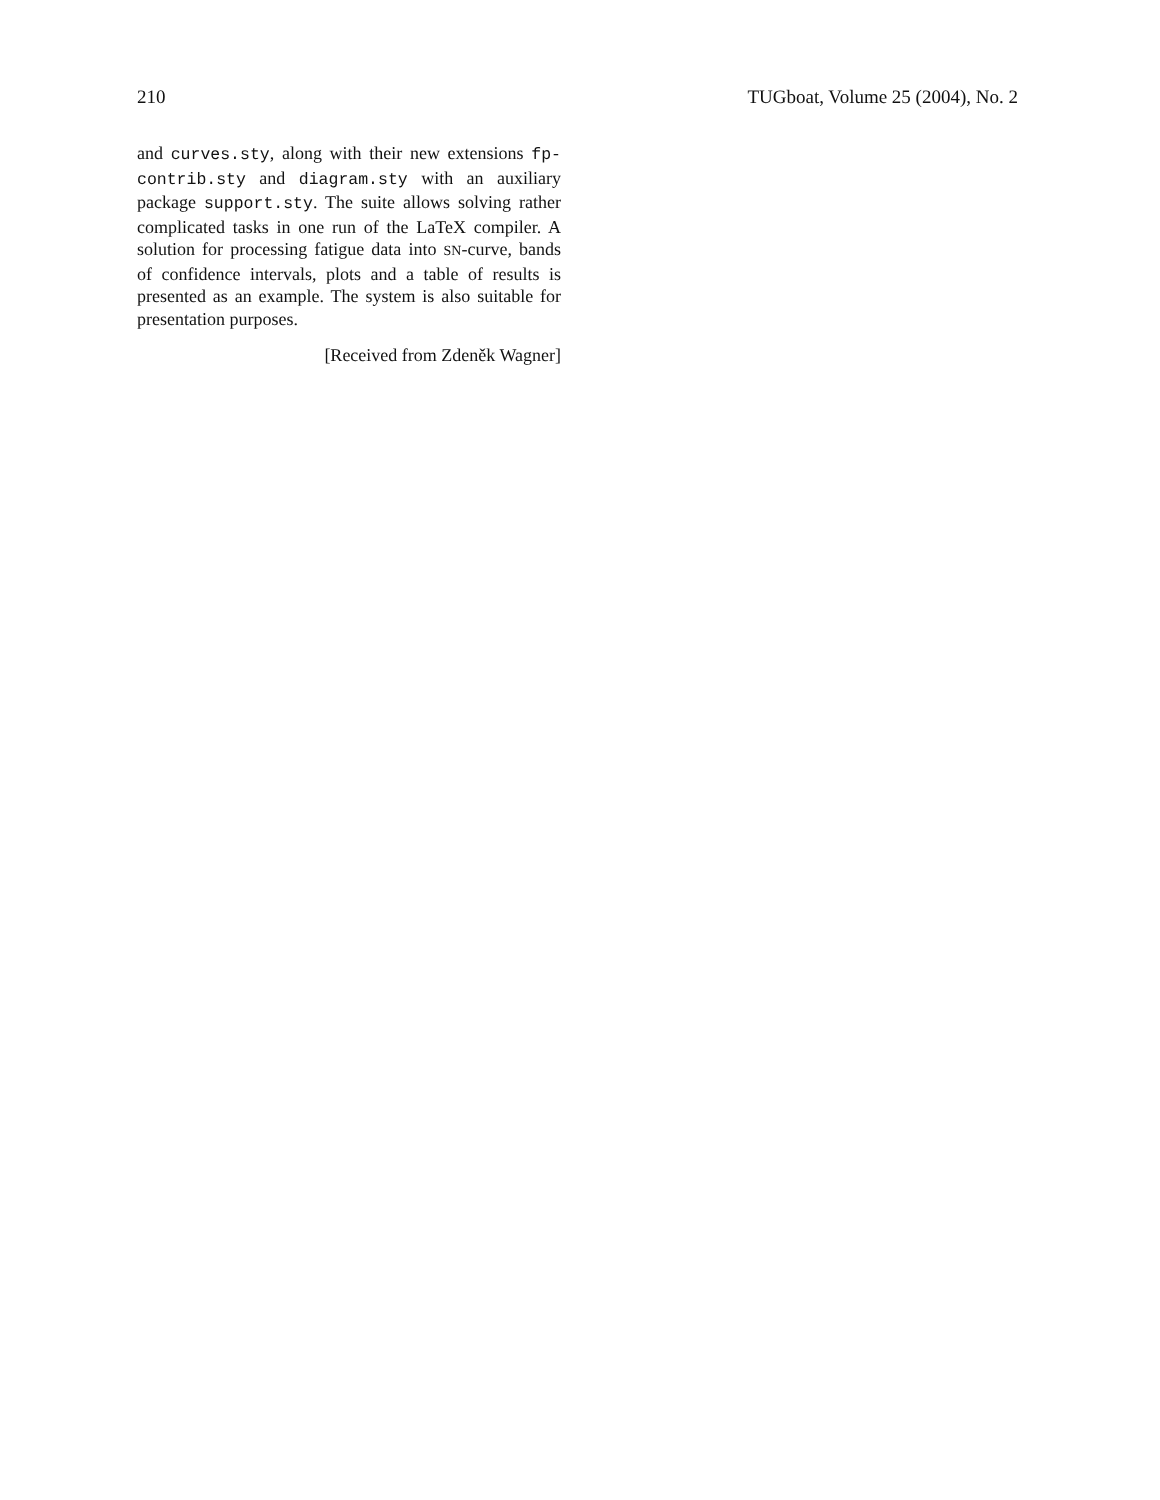210 TUGboat, Volume 25 (2004), No. 2
and curves.sty, along with their new extensions fp-contrib.sty and diagram.sty with an auxiliary package support.sty. The suite allows solving rather complicated tasks in one run of the LaTeX compiler. A solution for processing fatigue data into SN-curve, bands of confidence intervals, plots and a table of results is presented as an example. The system is also suitable for presentation purposes.
[Received from Zdeněk Wagner]